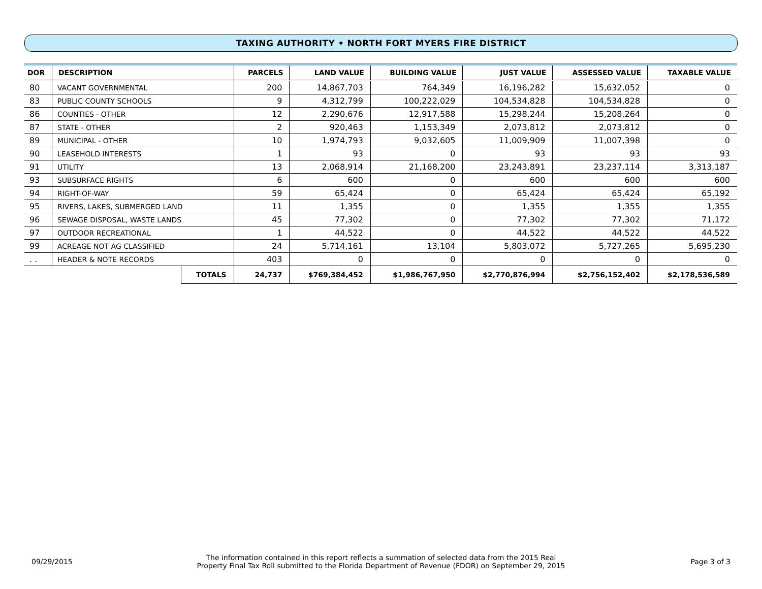TAXING AUTHORITY • NORTH FORT MYERS FIRE DISTRICT
| DOR | DESCRIPTION | | PARCELS | LAND VALUE | BUILDING VALUE | JUST VALUE | ASSESSED VALUE | TAXABLE VALUE |
| --- | --- | --- | --- | --- | --- | --- | --- | --- |
| 80 | VACANT GOVERNMENTAL | | 200 | 14,867,703 | 764,349 | 16,196,282 | 15,632,052 | 0 |
| 83 | PUBLIC COUNTY SCHOOLS | | 9 | 4,312,799 | 100,222,029 | 104,534,828 | 104,534,828 | 0 |
| 86 | COUNTIES - OTHER | | 12 | 2,290,676 | 12,917,588 | 15,298,244 | 15,208,264 | 0 |
| 87 | STATE - OTHER | | 2 | 920,463 | 1,153,349 | 2,073,812 | 2,073,812 | 0 |
| 89 | MUNICIPAL - OTHER | | 10 | 1,974,793 | 9,032,605 | 11,009,909 | 11,007,398 | 0 |
| 90 | LEASEHOLD INTERESTS | | 1 | 93 | 0 | 93 | 93 | 93 |
| 91 | UTILITY | | 13 | 2,068,914 | 21,168,200 | 23,243,891 | 23,237,114 | 3,313,187 |
| 93 | SUBSURFACE RIGHTS | | 6 | 600 | 0 | 600 | 600 | 600 |
| 94 | RIGHT-OF-WAY | | 59 | 65,424 | 0 | 65,424 | 65,424 | 65,192 |
| 95 | RIVERS, LAKES, SUBMERGED LAND | | 11 | 1,355 | 0 | 1,355 | 1,355 | 1,355 |
| 96 | SEWAGE DISPOSAL, WASTE LANDS | | 45 | 77,302 | 0 | 77,302 | 77,302 | 71,172 |
| 97 | OUTDOOR RECREATIONAL | | 1 | 44,522 | 0 | 44,522 | 44,522 | 44,522 |
| 99 | ACREAGE NOT AG CLASSIFIED | | 24 | 5,714,161 | 13,104 | 5,803,072 | 5,727,265 | 5,695,230 |
| . . | HEADER & NOTE RECORDS | | 403 | 0 | 0 | 0 | 0 | 0 |
| | | TOTALS | 24,737 | $769,384,452 | $1,986,767,950 | $2,770,876,994 | $2,756,152,402 | $2,178,536,589 |
09/29/2015
The information contained in this report reflects a summation of selected data from the 2015 Real
Property Final Tax Roll submitted to the Florida Department of Revenue (FDOR) on September 29, 2015
Page 3 of 3